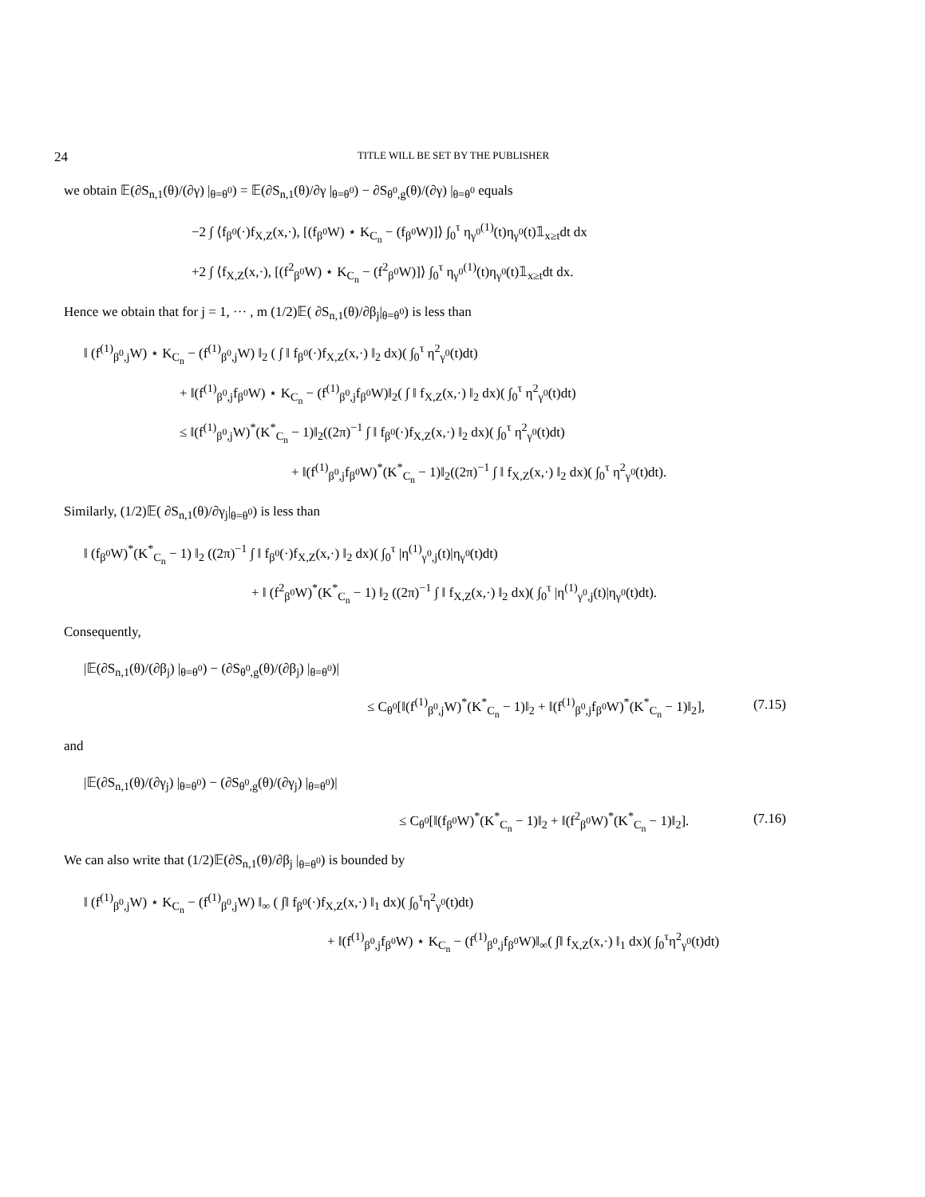24 TITLE WILL BE SET BY THE PUBLISHER
we obtain 𝔼(∂S<sub>n,1</sub>(θ)/(∂γ) |<sub>θ=θ<sup>0</sup></sub>) = 𝔼(∂S<sub>n,1</sub>(θ)/∂γ |<sub>θ=θ<sup>0</sup></sub>) − ∂S<sub>θ<sup>0</sup>,g</sub>(θ)/(∂γ) |<sub>θ=θ<sup>0</sup></sub> equals
−2 ∫ ⟨f<sub>β<sup>0</sup></sub>(·)f<sub>X,Z</sub>(x,·), [(f<sub>β<sup>0</sup></sub>W) ⋆ K<sub>C<sub>n</sub></sub> − (f<sub>β<sup>0</sup></sub>W)]⟩ ∫<sub>0</sub><sup>τ</sup> η<sub>γ<sup>0</sup></sub><sup>(1)</sup>(t)η<sub>γ<sup>0</sup></sub>(t)𝟙<sub>x≥t</sub>dt dx
+2 ∫ ⟨f<sub>X,Z</sub>(x,·), [(f<sup>2</sup><sub>β<sup>0</sup></sub>W) ⋆ K<sub>C<sub>n</sub></sub> − (f<sup>2</sup><sub>β<sup>0</sup></sub>W)]⟩ ∫<sub>0</sub><sup>τ</sup> η<sub>γ<sup>0</sup></sub><sup>(1)</sup>(t)η<sub>γ<sup>0</sup></sub>(t)𝟙<sub>x≥t</sub>dt dx.
Hence we obtain that for j = 1, ··· , m (1/2)𝔼( ∂S<sub>n,1</sub>(θ)/∂β<sub>j</sub>|<sub>θ=θ<sup>0</sup></sub>) is less than
‖ (f<sup>(1)</sup><sub>β<sup>0</sup>,j</sub>W) ⋆ K<sub>C<sub>n</sub></sub> − (f<sup>(1)</sup><sub>β<sup>0</sup>,j</sub>W) ‖<sub>2</sub> ( ∫ ‖ f<sub>β<sup>0</sup></sub>(·)f<sub>X,Z</sub>(x,·) ‖<sub>2</sub> dx)( ∫<sub>0</sub><sup>τ</sup> η<sup>2</sup><sub>γ<sup>0</sup></sub>(t)dt)
+ ‖(f<sup>(1)</sup><sub>β<sup>0</sup>,j</sub>f<sub>β<sup>0</sup></sub>W) ⋆ K<sub>C<sub>n</sub></sub> − (f<sup>(1)</sup><sub>β<sup>0</sup>,j</sub>f<sub>β<sup>0</sup></sub>W)‖<sub>2</sub>( ∫ ‖ f<sub>X,Z</sub>(x,·) ‖<sub>2</sub> dx)( ∫<sub>0</sub><sup>τ</sup> η<sup>2</sup><sub>γ<sup>0</sup></sub>(t)dt)
≤ ‖(f<sup>(1)</sup><sub>β<sup>0</sup>,j</sub>W)<sup>*</sup>(K<sup>*</sup><sub>C<sub>n</sub></sub> − 1)‖<sub>2</sub>((2π)<sup>−1</sup> ∫ ‖ f<sub>β<sup>0</sup></sub>(·)f<sub>X,Z</sub>(x,·) ‖<sub>2</sub> dx)( ∫<sub>0</sub><sup>τ</sup> η<sup>2</sup><sub>γ<sup>0</sup></sub>(t)dt)
+ ‖(f<sup>(1)</sup><sub>β<sup>0</sup>,j</sub>f<sub>β<sup>0</sup></sub>W)<sup>*</sup>(K<sup>*</sup><sub>C<sub>n</sub></sub> − 1)‖<sub>2</sub>((2π)<sup>−1</sup> ∫ ‖ f<sub>X,Z</sub>(x,·) ‖<sub>2</sub> dx)( ∫<sub>0</sub><sup>τ</sup> η<sup>2</sup><sub>γ<sup>0</sup></sub>(t)dt).
Similarly, (1/2)𝔼( ∂S<sub>n,1</sub>(θ)/∂γ<sub>j</sub>|<sub>θ=θ<sup>0</sup></sub>) is less than
‖ (f<sub>β<sup>0</sup></sub>W)<sup>*</sup>(K<sup>*</sup><sub>C<sub>n</sub></sub> − 1) ‖<sub>2</sub> ((2π)<sup>−1</sup> ∫ ‖ f<sub>β<sup>0</sup></sub>(·)f<sub>X,Z</sub>(x,·) ‖<sub>2</sub> dx)( ∫<sub>0</sub><sup>τ</sup> |η<sup>(1)</sup><sub>γ<sup>0</sup>,j</sub>(t)|η<sub>γ<sup>0</sup></sub>(t)dt)
+ ‖ (f<sup>2</sup><sub>β<sup>0</sup></sub>W)<sup>*</sup>(K<sup>*</sup><sub>C<sub>n</sub></sub> − 1) ‖<sub>2</sub> ((2π)<sup>−1</sup> ∫ ‖ f<sub>X,Z</sub>(x,·) ‖<sub>2</sub> dx)( ∫<sub>0</sub><sup>τ</sup> |η<sup>(1)</sup><sub>γ<sup>0</sup>,j</sub>(t)|η<sub>γ<sup>0</sup></sub>(t)dt).
Consequently,
|𝔼(∂S<sub>n,1</sub>(θ)/(∂β<sub>j</sub>) |<sub>θ=θ<sup>0</sup></sub>) − (∂S<sub>θ<sup>0</sup>,g</sub>(θ)/(∂β<sub>j</sub>) |<sub>θ=θ<sup>0</sup></sub>)|
≤ C<sub>θ<sup>0</sup></sub>[‖(f<sup>(1)</sup><sub>β<sup>0</sup>,j</sub>W)<sup>*</sup>(K<sup>*</sup><sub>C<sub>n</sub></sub> − 1)‖<sub>2</sub> + ‖(f<sup>(1)</sup><sub>β<sup>0</sup>,j</sub>f<sub>β<sup>0</sup></sub>W)<sup>*</sup>(K<sup>*</sup><sub>C<sub>n</sub></sub> − 1)‖<sub>2</sub>], (7.15)
and
|𝔼(∂S<sub>n,1</sub>(θ)/(∂γ<sub>j</sub>) |<sub>θ=θ<sup>0</sup></sub>) − (∂S<sub>θ<sup>0</sup>,g</sub>(θ)/(∂γ<sub>j</sub>) |<sub>θ=θ<sup>0</sup></sub>)|
≤ C<sub>θ<sup>0</sup></sub>[‖(f<sub>β<sup>0</sup></sub>W)<sup>*</sup>(K<sup>*</sup><sub>C<sub>n</sub></sub> − 1)‖<sub>2</sub> + ‖(f<sup>2</sup><sub>β<sup>0</sup></sub>W)<sup>*</sup>(K<sup>*</sup><sub>C<sub>n</sub></sub> − 1)‖<sub>2</sub>]. (7.16)
We can also write that (1/2)𝔼(∂S<sub>n,1</sub>(θ)/∂β<sub>j</sub> |<sub>θ=θ<sup>0</sup></sub>) is bounded by
‖ (f<sup>(1)</sup><sub>β<sup>0</sup>,j</sub>W) ⋆ K<sub>C<sub>n</sub></sub> − (f<sup>(1)</sup><sub>β<sup>0</sup>,j</sub>W) ‖<sub>∞</sub> ( ∫‖ f<sub>β<sup>0</sup></sub>(·)f<sub>X,Z</sub>(x,·) ‖<sub>1</sub> dx)( ∫<sub>0</sub><sup>τ</sup>η<sup>2</sup><sub>γ<sup>0</sup></sub>(t)dt)
+ ‖(f<sup>(1)</sup><sub>β<sup>0</sup>,j</sub>f<sub>β<sup>0</sup></sub>W) ⋆ K<sub>C<sub>n</sub></sub> − (f<sup>(1)</sup><sub>β<sup>0</sup>,j</sub>f<sub>β<sup>0</sup></sub>W)‖<sub>∞</sub>( ∫‖ f<sub>X,Z</sub>(x,·) ‖<sub>1</sub> dx)( ∫<sub>0</sub><sup>τ</sup>η<sup>2</sup><sub>γ<sup>0</sup></sub>(t)dt)